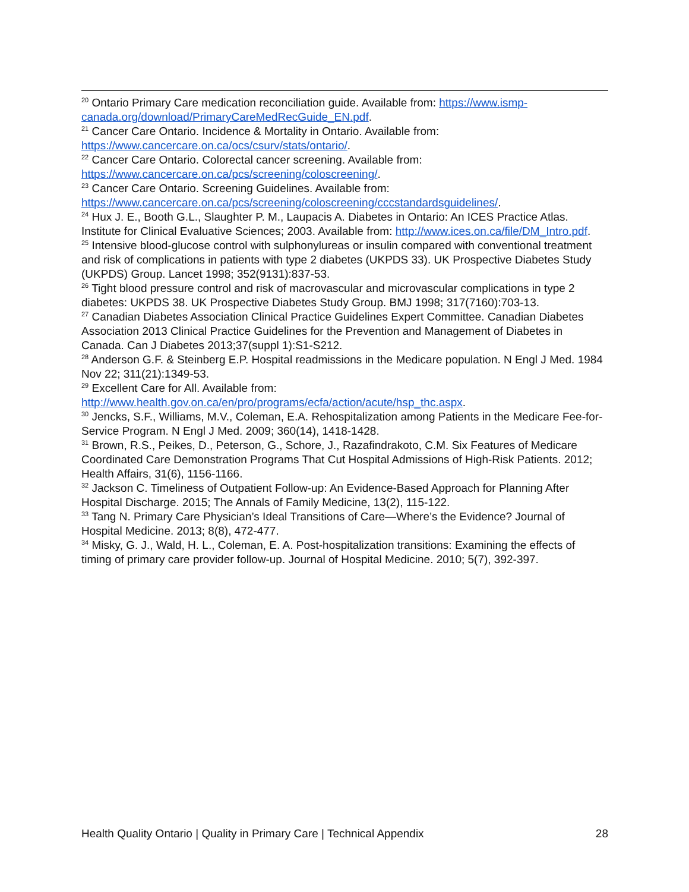<sup>20</sup> Ontario Primary Care medication reconciliation guide. Available from: https://www.ismp-canada.org/download/PrimaryCareMedRecGuide_EN.pdf.
<sup>21</sup> Cancer Care Ontario. Incidence & Mortality in Ontario. Available from: https://www.cancercare.on.ca/ocs/csurv/stats/ontario/.
<sup>22</sup> Cancer Care Ontario. Colorectal cancer screening. Available from: https://www.cancercare.on.ca/pcs/screening/coloscreening/.
<sup>23</sup> Cancer Care Ontario. Screening Guidelines. Available from: https://www.cancercare.on.ca/pcs/screening/coloscreening/cccstandardsguidelines/.
<sup>24</sup> Hux J. E., Booth G.L., Slaughter P. M., Laupacis A. Diabetes in Ontario: An ICES Practice Atlas. Institute for Clinical Evaluative Sciences; 2003. Available from: http://www.ices.on.ca/file/DM_Intro.pdf.
<sup>25</sup> Intensive blood-glucose control with sulphonylureas or insulin compared with conventional treatment and risk of complications in patients with type 2 diabetes (UKPDS 33). UK Prospective Diabetes Study (UKPDS) Group. Lancet 1998; 352(9131):837-53.
<sup>26</sup> Tight blood pressure control and risk of macrovascular and microvascular complications in type 2 diabetes: UKPDS 38. UK Prospective Diabetes Study Group. BMJ 1998; 317(7160):703-13.
<sup>27</sup> Canadian Diabetes Association Clinical Practice Guidelines Expert Committee. Canadian Diabetes Association 2013 Clinical Practice Guidelines for the Prevention and Management of Diabetes in Canada. Can J Diabetes 2013;37(suppl 1):S1-S212.
<sup>28</sup> Anderson G.F. & Steinberg E.P. Hospital readmissions in the Medicare population. N Engl J Med. 1984 Nov 22; 311(21):1349-53.
<sup>29</sup> Excellent Care for All. Available from: http://www.health.gov.on.ca/en/pro/programs/ecfa/action/acute/hsp_thc.aspx.
<sup>30</sup> Jencks, S.F., Williams, M.V., Coleman, E.A. Rehospitalization among Patients in the Medicare Fee-for-Service Program. N Engl J Med. 2009; 360(14), 1418-1428.
<sup>31</sup> Brown, R.S., Peikes, D., Peterson, G., Schore, J., Razafindrakoto, C.M. Six Features of Medicare Coordinated Care Demonstration Programs That Cut Hospital Admissions of High-Risk Patients. 2012; Health Affairs, 31(6), 1156-1166.
<sup>32</sup> Jackson C. Timeliness of Outpatient Follow-up: An Evidence-Based Approach for Planning After Hospital Discharge. 2015; The Annals of Family Medicine, 13(2), 115-122.
<sup>33</sup> Tang N. Primary Care Physician’s Ideal Transitions of Care—Where’s the Evidence? Journal of Hospital Medicine. 2013; 8(8), 472-477.
<sup>34</sup> Misky, G. J., Wald, H. L., Coleman, E. A. Post-hospitalization transitions: Examining the effects of timing of primary care provider follow-up. Journal of Hospital Medicine. 2010; 5(7), 392-397.
Health Quality Ontario | Quality in Primary Care | Technical Appendix 28